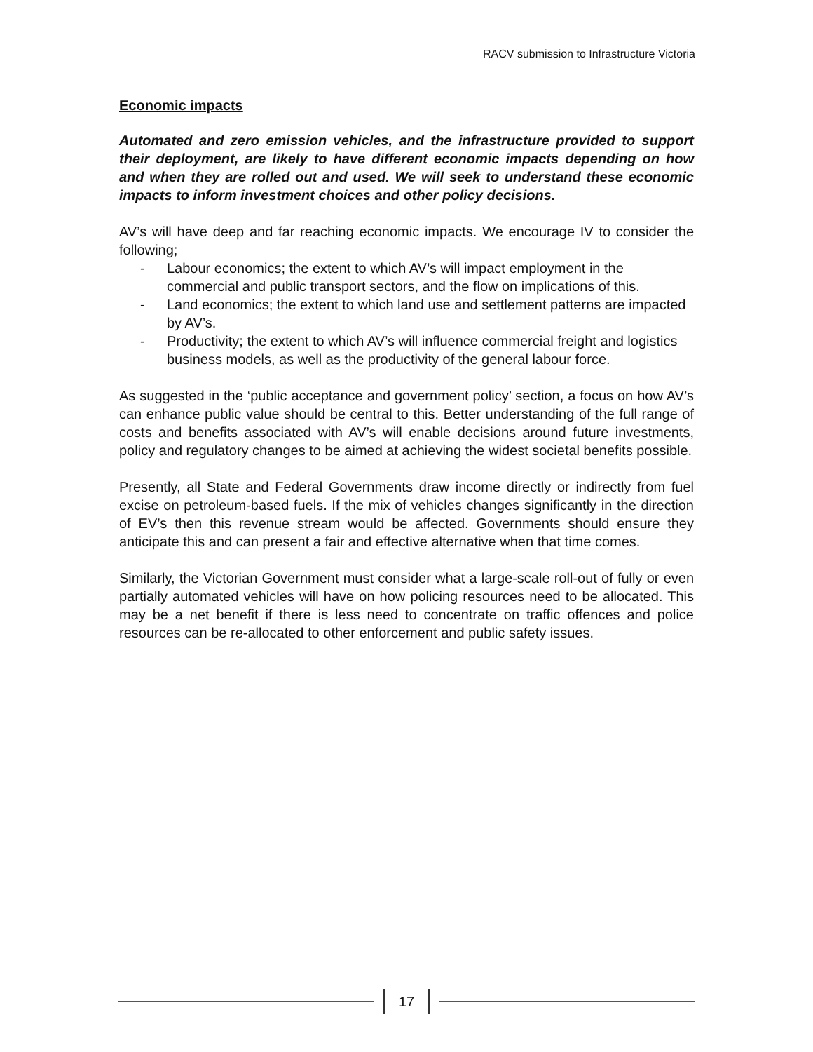RACV submission to Infrastructure Victoria
Economic impacts
Automated and zero emission vehicles, and the infrastructure provided to support their deployment, are likely to have different economic impacts depending on how and when they are rolled out and used. We will seek to understand these economic impacts to inform investment choices and other policy decisions.
AV’s will have deep and far reaching economic impacts. We encourage IV to consider the following;
- Labour economics; the extent to which AV’s will impact employment in the commercial and public transport sectors, and the flow on implications of this.
- Land economics; the extent to which land use and settlement patterns are impacted by AV’s.
- Productivity; the extent to which AV’s will influence commercial freight and logistics business models, as well as the productivity of the general labour force.
As suggested in the ‘public acceptance and government policy’ section, a focus on how AV’s can enhance public value should be central to this. Better understanding of the full range of costs and benefits associated with AV’s will enable decisions around future investments, policy and regulatory changes to be aimed at achieving the widest societal benefits possible.
Presently, all State and Federal Governments draw income directly or indirectly from fuel excise on petroleum-based fuels. If the mix of vehicles changes significantly in the direction of EV’s then this revenue stream would be affected. Governments should ensure they anticipate this and can present a fair and effective alternative when that time comes.
Similarly, the Victorian Government must consider what a large-scale roll-out of fully or even partially automated vehicles will have on how policing resources need to be allocated. This may be a net benefit if there is less need to concentrate on traffic offences and police resources can be re-allocated to other enforcement and public safety issues.
17